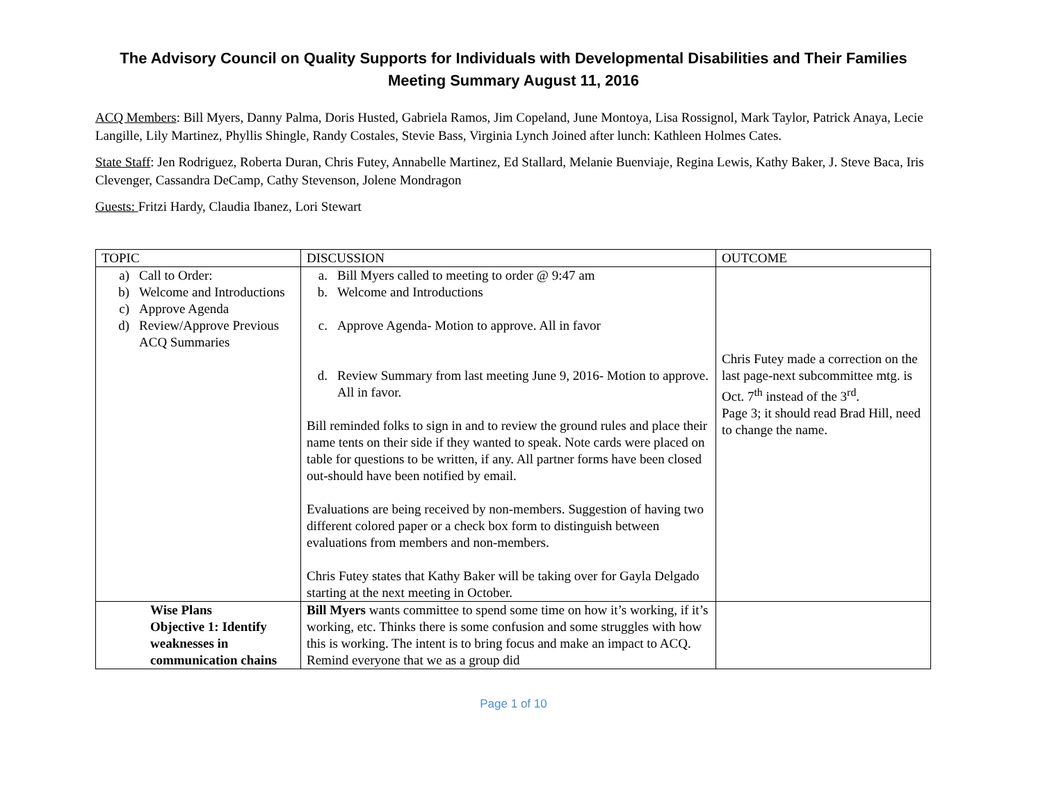The Advisory Council on Quality Supports for Individuals with Developmental Disabilities and Their Families
Meeting Summary August 11, 2016
ACQ Members: Bill Myers, Danny Palma, Doris Husted, Gabriela Ramos, Jim Copeland, June Montoya, Lisa Rossignol, Mark Taylor, Patrick Anaya, Lecie Langille, Lily Martinez, Phyllis Shingle, Randy Costales, Stevie Bass, Virginia Lynch Joined after lunch: Kathleen Holmes Cates.
State Staff: Jen Rodriguez, Roberta Duran, Chris Futey, Annabelle Martinez, Ed Stallard, Melanie Buenviaje, Regina Lewis, Kathy Baker, J. Steve Baca, Iris Clevenger, Cassandra DeCamp, Cathy Stevenson, Jolene Mondragon
Guests: Fritzi Hardy, Claudia Ibanez, Lori Stewart
| TOPIC | DISCUSSION | OUTCOME |
| a) Call to Order: b) Welcome and Introductions c) Approve Agenda d) Review/Approve Previous ACQ Summaries | a. Bill Myers called to meeting to order @ 9:47 am b. Welcome and Introductions c. Approve Agenda- Motion to approve. All in favor d. Review Summary from last meeting June 9, 2016- Motion to approve. All in favor. Bill reminded folks to sign in and to review the ground rules and place their name tents on their side if they wanted to speak. Note cards were placed on table for questions to be written, if any. All partner forms have been closed out-should have been notified by email. Evaluations are being received by non-members. Suggestion of having two different colored paper or a check box form to distinguish between evaluations from members and non-members. Chris Futey states that Kathy Baker will be taking over for Gayla Delgado starting at the next meeting in October. | Chris Futey made a correction on the last page-next subcommittee mtg. is Oct. 7<sup>th</sup> instead of the 3<sup>rd</sup>. Page 3; it should read Brad Hill, need to change the name. |
| Wise Plans Objective 1: Identify weaknesses in communication chains | Bill Myers wants committee to spend some time on how it’s working, if it’s working, etc. Thinks there is some confusion and some struggles with how this is working. The intent is to bring focus and make an impact to ACQ. Remind everyone that we as a group did | |
Page 1 of 10